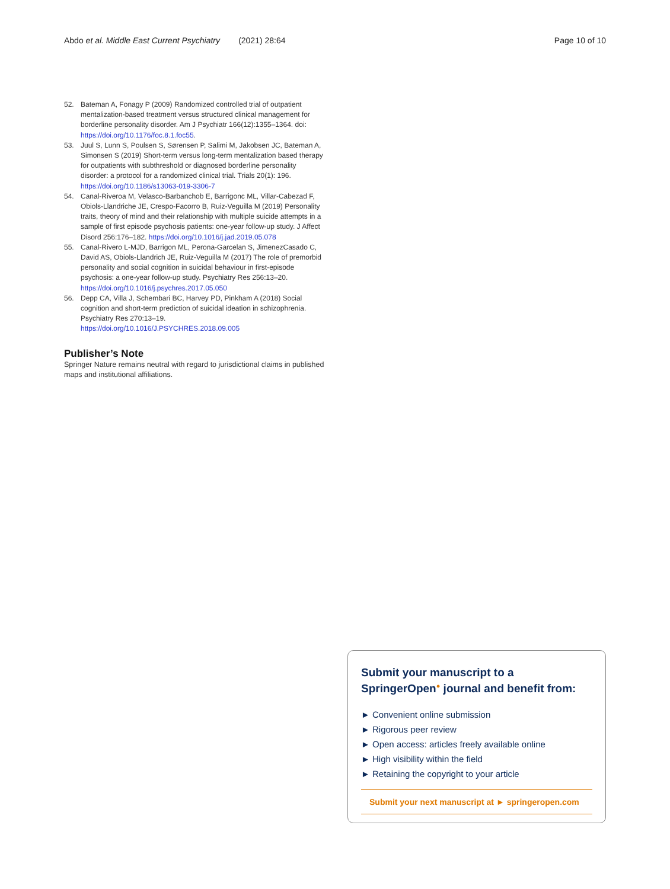Abdo et al. Middle East Current Psychiatry (2021) 28:64 Page 10 of 10
52. Bateman A, Fonagy P (2009) Randomized controlled trial of outpatient mentalization-based treatment versus structured clinical management for borderline personality disorder. Am J Psychiatr 166(12):1355–1364. doi: https://doi.org/10.1176/foc.8.1.foc55.
53. Juul S, Lunn S, Poulsen S, Sørensen P, Salimi M, Jakobsen JC, Bateman A, Simonsen S (2019) Short-term versus long-term mentalization based therapy for outpatients with subthreshold or diagnosed borderline personality disorder: a protocol for a randomized clinical trial. Trials 20(1): 196. https://doi.org/10.1186/s13063-019-3306-7
54. Canal-Riveroa M, Velasco-Barbanchob E, Barrigonc ML, Villar-Cabezad F, Obiols-Llandriche JE, Crespo-Facorro B, Ruiz-Veguilla M (2019) Personality traits, theory of mind and their relationship with multiple suicide attempts in a sample of first episode psychosis patients: one-year follow-up study. J Affect Disord 256:176–182. https://doi.org/10.1016/j.jad.2019.05.078
55. Canal-Rivero L-MJD, Barrigon ML, Perona-Garcelan S, JimenezCasado C, David AS, Obiols-Llandrich JE, Ruiz-Veguilla M (2017) The role of premorbid personality and social cognition in suicidal behaviour in first-episode psychosis: a one-year follow-up study. Psychiatry Res 256:13–20. https://doi.org/10.1016/j.psychres.2017.05.050
56. Depp CA, Villa J, Schembari BC, Harvey PD, Pinkham A (2018) Social cognition and short-term prediction of suicidal ideation in schizophrenia. Psychiatry Res 270:13–19. https://doi.org/10.1016/J.PSYCHRES.2018.09.005
Publisher’s Note
Springer Nature remains neutral with regard to jurisdictional claims in published maps and institutional affiliations.
Submit your manuscript to a SpringerOpen<sup>●</sup> journal and benefit from:
► Convenient online submission
► Rigorous peer review
► Open access: articles freely available online
► High visibility within the field
► Retaining the copyright to your article
Submit your next manuscript at ► springeropen.com